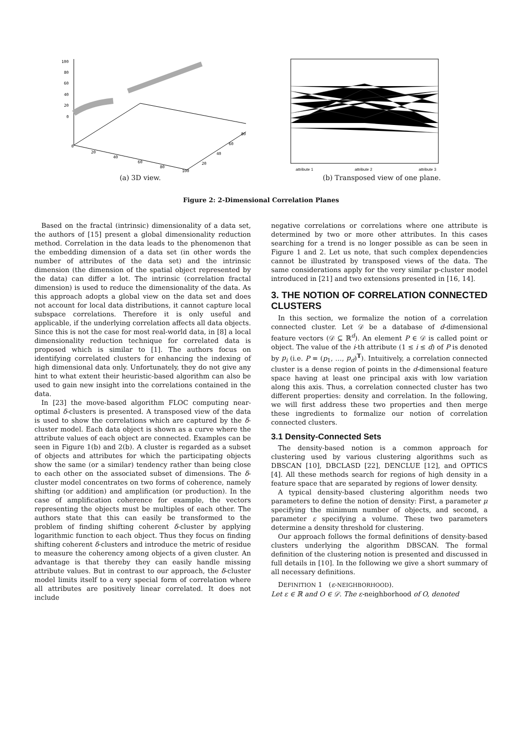100
80
60
40
20
0
0
20
40
60
80
100
20
40
60
80
(a) 3D view.
attribute 1
attribute 2
attribute 3
(b) Transposed view of one plane.
Figure 2: 2-Dimensional Correlation Planes
Based on the fractal (intrinsic) dimensionality of a data set, the authors of [15] present a global dimensionality reduction method. Correlation in the data leads to the phenomenon that the embedding dimension of a data set (in other words the number of attributes of the data set) and the intrinsic dimension (the dimension of the spatial object represented by the data) can differ a lot. The intrinsic (correlation fractal dimension) is used to reduce the dimensionality of the data. As this approach adopts a global view on the data set and does not account for local data distributions, it cannot capture local subspace correlations. Therefore it is only useful and applicable, if the underlying correlation affects all data objects. Since this is not the case for most real-world data, in [8] a local dimensionality reduction technique for correlated data is proposed which is similar to [1]. The authors focus on identifying correlated clusters for enhancing the indexing of high dimensional data only. Unfortunately, they do not give any hint to what extent their heuristic-based algorithm can also be used to gain new insight into the correlations contained in the data.
In [23] the move-based algorithm FLOC computing near-optimal δ-clusters is presented. A transposed view of the data is used to show the correlations which are captured by the δ-cluster model. Each data object is shown as a curve where the attribute values of each object are connected. Examples can be seen in Figure 1(b) and 2(b). A cluster is regarded as a subset of objects and attributes for which the participating objects show the same (or a similar) tendency rather than being close to each other on the associated subset of dimensions. The δ-cluster model concentrates on two forms of coherence, namely shifting (or addition) and amplification (or production). In the case of amplification coherence for example, the vectors representing the objects must be multiples of each other. The authors state that this can easily be transformed to the problem of finding shifting coherent δ-cluster by applying logarithmic function to each object. Thus they focus on finding shifting coherent δ-clusters and introduce the metric of residue to measure the coherency among objects of a given cluster. An advantage is that thereby they can easily handle missing attribute values. But in contrast to our approach, the δ-cluster model limits itself to a very special form of correlation where all attributes are positively linear correlated. It does not include
negative correlations or correlations where one attribute is determined by two or more other attributes. In this cases searching for a trend is no longer possible as can be seen in Figure 1 and 2. Let us note, that such complex dependencies cannot be illustrated by transposed views of the data. The same considerations apply for the very similar p-cluster model introduced in [21] and two extensions presented in [16, 14].
3. THE NOTION OF CORRELATION CONNECTED CLUSTERS
In this section, we formalize the notion of a correlation connected cluster. Let 𝒟 be a database of d-dimensional feature vectors (𝒟 ⊆ ℝ<sup>d</sup>). An element P ∈ 𝒟 is called point or object. The value of the i-th attribute (1 ≤ i ≤ d) of P is denoted by p<sub>i</sub> (i.e. P = (p<sub>1</sub>, …, p<sub>d</sub>)<sup>T</sup>). Intuitively, a correlation connected cluster is a dense region of points in the d-dimensional feature space having at least one principal axis with low variation along this axis. Thus, a correlation connected cluster has two different properties: density and correlation. In the following, we will first address these two properties and then merge these ingredients to formalize our notion of correlation connected clusters.
3.1 Density-Connected Sets
The density-based notion is a common approach for clustering used by various clustering algorithms such as DBSCAN [10], DBCLASD [22], DENCLUE [12], and OPTICS [4]. All these methods search for regions of high density in a feature space that are separated by regions of lower density.
A typical density-based clustering algorithm needs two parameters to define the notion of density: First, a parameter μ specifying the minimum number of objects, and second, a parameter ε specifying a volume. These two parameters determine a density threshold for clustering.
Our approach follows the formal definitions of density-based clusters underlying the algorithm DBSCAN. The formal definition of the clustering notion is presented and discussed in full details in [10]. In the following we give a short summary of all necessary definitions.
DEFINITION 1 (ε-NEIGHBORHOOD).
Let ε ∈ ℝ and O ∈ 𝒟. The ε-neighborhood of O, denoted